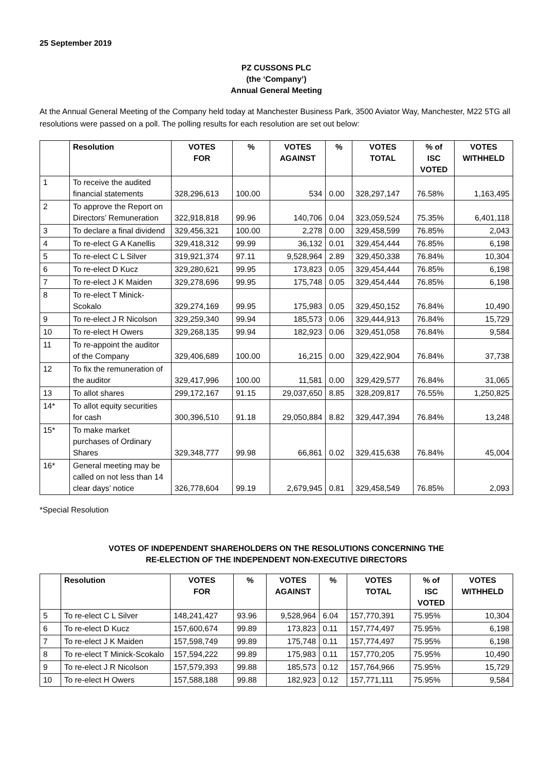25 September 2019
PZ CUSSONS PLC
(the ‘Company’)
Annual General Meeting
At the Annual General Meeting of the Company held today at Manchester Business Park, 3500 Aviator Way, Manchester, M22 5TG all resolutions were passed on a poll. The polling results for each resolution are set out below:
| | Resolution | VOTES FOR | % | VOTES AGAINST | % | VOTES TOTAL | % of ISC VOTED | VOTES WITHHELD |
| --- | --- | --- | --- | --- | --- | --- | --- | --- |
| 1 | To receive the audited financial statements | 328,296,613 | 100.00 | 534 | 0.00 | 328,297,147 | 76.58% | 1,163,495 |
| 2 | To approve the Report on Directors’ Remuneration | 322,918,818 | 99.96 | 140,706 | 0.04 | 323,059,524 | 75.35% | 6,401,118 |
| 3 | To declare a final dividend | 329,456,321 | 100.00 | 2,278 | 0.00 | 329,458,599 | 76.85% | 2,043 |
| 4 | To re-elect G A Kanellis | 329,418,312 | 99.99 | 36,132 | 0.01 | 329,454,444 | 76.85% | 6,198 |
| 5 | To re-elect C L Silver | 319,921,374 | 97.11 | 9,528,964 | 2.89 | 329,450,338 | 76.84% | 10,304 |
| 6 | To re-elect D Kucz | 329,280,621 | 99.95 | 173,823 | 0.05 | 329,454,444 | 76.85% | 6,198 |
| 7 | To re-elect J K Maiden | 329,278,696 | 99.95 | 175,748 | 0.05 | 329,454,444 | 76.85% | 6,198 |
| 8 | To re-elect T Minick-Scokalo | 329,274,169 | 99.95 | 175,983 | 0.05 | 329,450,152 | 76.84% | 10,490 |
| 9 | To re-elect J R Nicolson | 329,259,340 | 99.94 | 185,573 | 0.06 | 329,444,913 | 76.84% | 15,729 |
| 10 | To re-elect H Owers | 329,268,135 | 99.94 | 182,923 | 0.06 | 329,451,058 | 76.84% | 9,584 |
| 11 | To re-appoint the auditor of the Company | 329,406,689 | 100.00 | 16,215 | 0.00 | 329,422,904 | 76.84% | 37,738 |
| 12 | To fix the remuneration of the auditor | 329,417,996 | 100.00 | 11,581 | 0.00 | 329,429,577 | 76.84% | 31,065 |
| 13 | To allot shares | 299,172,167 | 91.15 | 29,037,650 | 8.85 | 328,209,817 | 76.55% | 1,250,825 |
| 14* | To allot equity securities for cash | 300,396,510 | 91.18 | 29,050,884 | 8.82 | 329,447,394 | 76.84% | 13,248 |
| 15* | To make market purchases of Ordinary Shares | 329,348,777 | 99.98 | 66,861 | 0.02 | 329,415,638 | 76.84% | 45,004 |
| 16* | General meeting may be called on not less than 14 clear days’ notice | 326,778,604 | 99.19 | 2,679,945 | 0.81 | 329,458,549 | 76.85% | 2,093 |
*Special Resolution
VOTES OF INDEPENDENT SHAREHOLDERS ON THE RESOLUTIONS CONCERNING THE
RE-ELECTION OF THE INDEPENDENT NON-EXECUTIVE DIRECTORS
| | Resolution | VOTES FOR | % | VOTES AGAINST | % | VOTES TOTAL | % of ISC VOTED | VOTES WITHHELD |
| --- | --- | --- | --- | --- | --- | --- | --- | --- |
| 5 | To re-elect C L Silver | 148,241,427 | 93.96 | 9,528,964 | 6.04 | 157,770,391 | 75.95% | 10,304 |
| 6 | To re-elect D Kucz | 157,600,674 | 99.89 | 173,823 | 0.11 | 157,774,497 | 75.95% | 6,198 |
| 7 | To re-elect J K Maiden | 157,598,749 | 99.89 | 175,748 | 0.11 | 157,774,497 | 75.95% | 6,198 |
| 8 | To re-elect T Minick-Scokalo | 157,594,222 | 99.89 | 175,983 | 0.11 | 157,770,205 | 75.95% | 10,490 |
| 9 | To re-elect J R Nicolson | 157,579,393 | 99.88 | 185,573 | 0.12 | 157,764,966 | 75.95% | 15,729 |
| 10 | To re-elect H Owers | 157,588,188 | 99.88 | 182,923 | 0.12 | 157,771,111 | 75.95% | 9,584 |